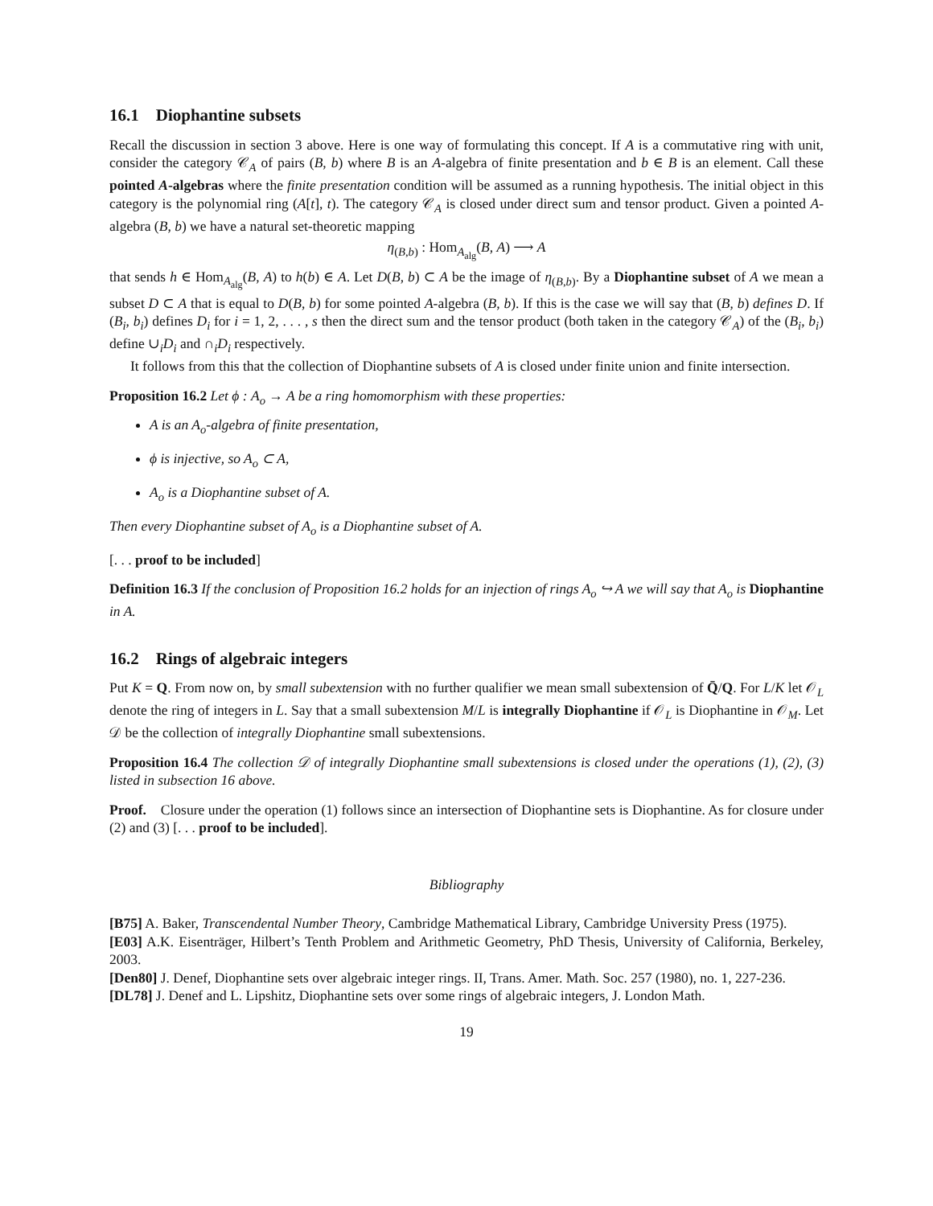16.1 Diophantine subsets
Recall the discussion in section 3 above. Here is one way of formulating this concept. If A is a commutative ring with unit, consider the category 𝒞<sub>A</sub> of pairs (B, b) where B is an A-algebra of finite presentation and b ∈ B is an element. Call these pointed A-algebras where the finite presentation condition will be assumed as a running hypothesis. The initial object in this category is the polynomial ring (A[t], t). The category 𝒞<sub>A</sub> is closed under direct sum and tensor product. Given a pointed A-algebra (B, b) we have a natural set-theoretic mapping
η<sub>(B,b)</sub> : Hom<sub>A<sub>alg</sub></sub>(B, A) ⟶ A
that sends h ∈ Hom<sub>A<sub>alg</sub></sub>(B, A) to h(b) ∈ A. Let D(B, b) ⊂ A be the image of η<sub>(B,b)</sub>. By a Diophantine subset of A we mean a subset D ⊂ A that is equal to D(B, b) for some pointed A-algebra (B, b). If this is the case we will say that (B, b) defines D. If (B<sub>i</sub>, b<sub>i</sub>) defines D<sub>i</sub> for i = 1, 2, . . . , s then the direct sum and the tensor product (both taken in the category 𝒞<sub>A</sub>) of the (B<sub>i</sub>, b<sub>i</sub>) define ∪<sub>i</sub>D<sub>i</sub> and ∩<sub>i</sub>D<sub>i</sub> respectively.
It follows from this that the collection of Diophantine subsets of A is closed under finite union and finite intersection.
Proposition 16.2 Let ϕ : A<sub>o</sub> → A be a ring homomorphism with these properties:
A is an A<sub>o</sub>-algebra of finite presentation,
ϕ is injective, so A<sub>o</sub> ⊂ A,
A<sub>o</sub> is a Diophantine subset of A.
Then every Diophantine subset of A<sub>o</sub> is a Diophantine subset of A.
[. . . proof to be included]
Definition 16.3 If the conclusion of Proposition 16.2 holds for an injection of rings A<sub>o</sub> ↪ A we will say that A<sub>o</sub> is Diophantine in A.
16.2 Rings of algebraic integers
Put K = Q. From now on, by small subextension with no further qualifier we mean small subextension of Q̄/Q. For L/K let 𝒪<sub>L</sub> denote the ring of integers in L. Say that a small subextension M/L is integrally Diophantine if 𝒪<sub>L</sub> is Diophantine in 𝒪<sub>M</sub>. Let 𝒟 be the collection of integrally Diophantine small subextensions.
Proposition 16.4 The collection 𝒟 of integrally Diophantine small subextensions is closed under the operations (1), (2), (3) listed in subsection 16 above.
Proof. Closure under the operation (1) follows since an intersection of Diophantine sets is Diophantine. As for closure under (2) and (3) [. . . proof to be included].
Bibliography
[B75] A. Baker, Transcendental Number Theory, Cambridge Mathematical Library, Cambridge University Press (1975).
[E03] A.K. Eisenträger, Hilbert’s Tenth Problem and Arithmetic Geometry, PhD Thesis, University of California, Berkeley, 2003.
[Den80] J. Denef, Diophantine sets over algebraic integer rings. II, Trans. Amer. Math. Soc. 257 (1980), no. 1, 227-236.
[DL78] J. Denef and L. Lipshitz, Diophantine sets over some rings of algebraic integers, J. London Math.
19